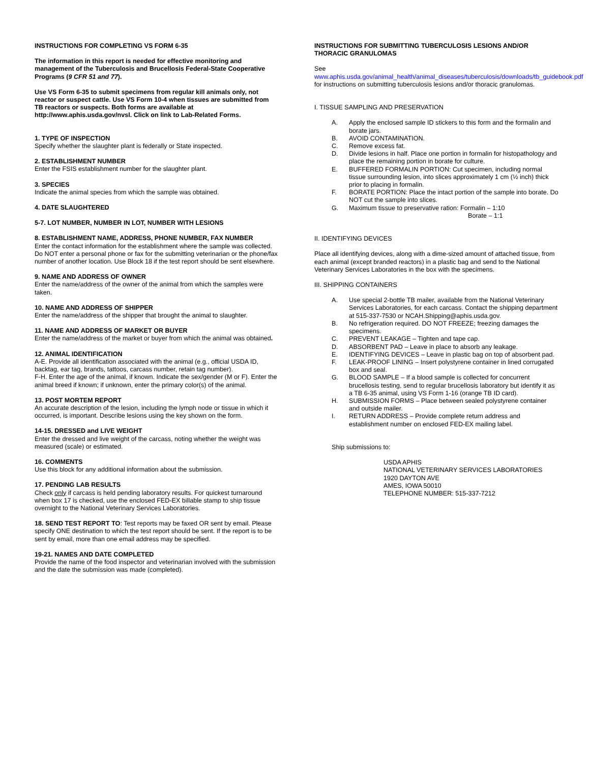INSTRUCTIONS FOR COMPLETING VS FORM 6-35
The information in this report is needed for effective monitoring and management of the Tuberculosis and Brucellosis Federal-State Cooperative Programs (9 CFR 51 and 77).
Use VS Form 6-35 to submit specimens from regular kill animals only, not reactor or suspect cattle. Use VS Form 10-4 when tissues are submitted from TB reactors or suspects. Both forms are available at http://www.aphis.usda.gov/nvsl. Click on link to Lab-Related Forms.
1. TYPE OF INSPECTION
Specify whether the slaughter plant is federally or State inspected.
2. ESTABLISHMENT NUMBER
Enter the FSIS establishment number for the slaughter plant.
3. SPECIES
Indicate the animal species from which the sample was obtained.
4. DATE SLAUGHTERED
5-7. LOT NUMBER, NUMBER IN LOT, NUMBER WITH LESIONS
8. ESTABLISHMENT NAME, ADDRESS, PHONE NUMBER, FAX NUMBER
Enter the contact information for the establishment where the sample was collected. Do NOT enter a personal phone or fax for the submitting veterinarian or the phone/fax number of another location. Use Block 18 if the test report should be sent elsewhere.
9. NAME AND ADDRESS OF OWNER
Enter the name/address of the owner of the animal from which the samples were taken.
10. NAME AND ADDRESS OF SHIPPER
Enter the name/address of the shipper that brought the animal to slaughter.
11. NAME AND ADDRESS OF MARKET OR BUYER
Enter the name/address of the market or buyer from which the animal was obtained.
12. ANIMAL IDENTIFICATION
A-E. Provide all identification associated with the animal (e.g., official USDA ID, backtag, ear tag, brands, tattoos, carcass number, retain tag number).
F-H. Enter the age of the animal, if known. Indicate the sex/gender (M or F). Enter the animal breed if known; if unknown, enter the primary color(s) of the animal.
13. POST MORTEM REPORT
An accurate description of the lesion, including the lymph node or tissue in which it occurred, is important. Describe lesions using the key shown on the form.
14-15. DRESSED and LIVE WEIGHT
Enter the dressed and live weight of the carcass, noting whether the weight was measured (scale) or estimated.
16. COMMENTS
Use this block for any additional information about the submission.
17. PENDING LAB RESULTS
Check only if carcass is held pending laboratory results. For quickest turnaround when box 17 is checked, use the enclosed FED-EX billable stamp to ship tissue overnight to the National Veterinary Services Laboratories.
18. SEND TEST REPORT TO: Test reports may be faxed OR sent by email. Please specify ONE destination to which the test report should be sent. If the report is to be sent by email, more than one email address may be specified.
19-21. NAMES AND DATE COMPLETED
Provide the name of the food inspector and veterinarian involved with the submission and the date the submission was made (completed).
INSTRUCTIONS FOR SUBMITTING TUBERCULOSIS LESIONS AND/OR THORACIC GRANULOMAS
See
www.aphis.usda.gov/animal_health/animal_diseases/tuberculosis/downloads/tb_guidebook.pdf for instructions on submitting tuberculosis lesions and/or thoracic granulomas.
I. TISSUE SAMPLING AND PRESERVATION
A. Apply the enclosed sample ID stickers to this form and the formalin and borate jars.
B. AVOID CONTAMINATION.
C. Remove excess fat.
D. Divide lesions in half. Place one portion in formalin for histopathology and place the remaining portion in borate for culture.
E. BUFFERED FORMALIN PORTION: Cut specimen, including normal tissue surrounding lesion, into slices approximately 1 cm (½ inch) thick prior to placing in formalin.
F. BORATE PORTION: Place the intact portion of the sample into borate. Do NOT cut the sample into slices.
G. Maximum tissue to preservative ration: Formalin – 1:10
Borate – 1:1
II. IDENTIFYING DEVICES
Place all identifying devices, along with a dime-sized amount of attached tissue, from each animal (except branded reactors) in a plastic bag and send to the National Veterinary Services Laboratories in the box with the specimens.
III. SHIPPING CONTAINERS
A. Use special 2-bottle TB mailer, available from the National Veterinary Services Laboratories, for each carcass. Contact the shipping department at 515-337-7530 or NCAH.Shipping@aphis.usda.gov.
B. No refrigeration required. DO NOT FREEZE; freezing damages the specimens.
C. PREVENT LEAKAGE – Tighten and tape cap.
D. ABSORBENT PAD – Leave in place to absorb any leakage.
E. IDENTIFYING DEVICES – Leave in plastic bag on top of absorbent pad.
F. LEAK-PROOF LINING – Insert polystyrene container in lined corrugated box and seal.
G. BLOOD SAMPLE – If a blood sample is collected for concurrent brucellosis testing, send to regular brucellosis laboratory but identify it as a TB 6-35 animal, using VS Form 1-16 (orange TB ID card).
H. SUBMISSION FORMS – Place between sealed polystyrene container and outside mailer.
I. RETURN ADDRESS – Provide complete return address and establishment number on enclosed FED-EX mailing label.
Ship submissions to:
USDA APHIS
NATIONAL VETERINARY SERVICES LABORATORIES
1920 DAYTON AVE
AMES, IOWA 50010
TELEPHONE NUMBER: 515-337-7212